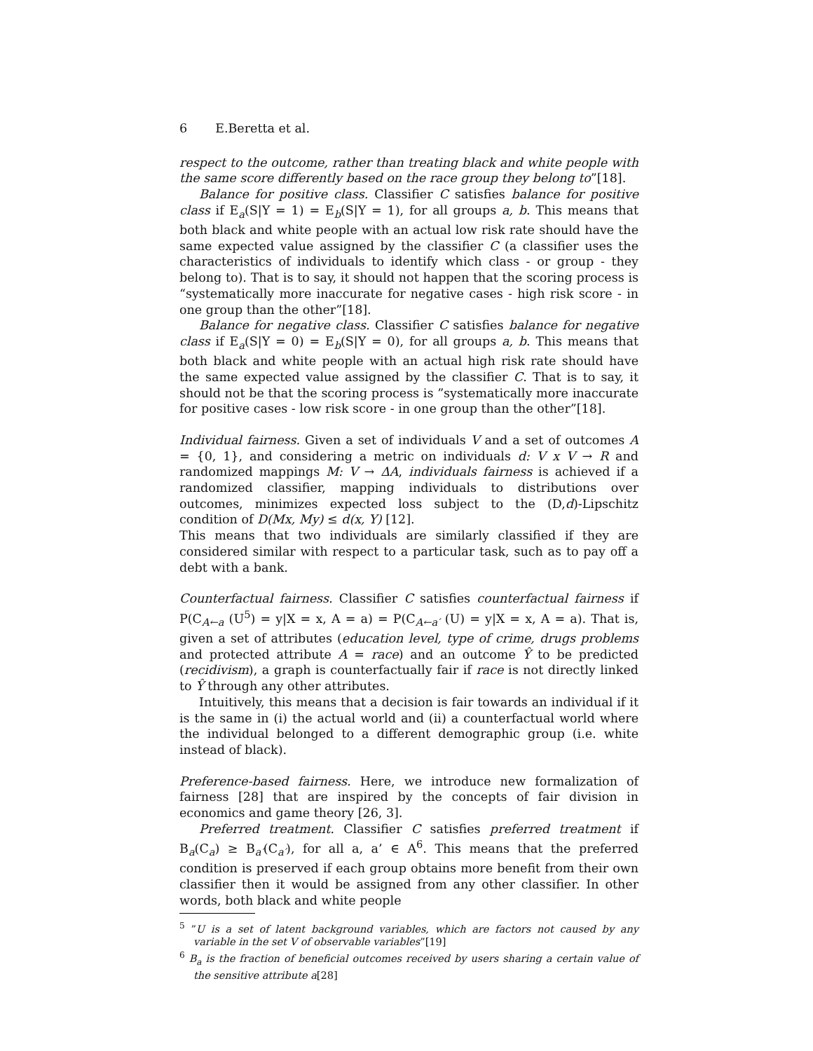6 E.Beretta et al.
respect to the outcome, rather than treating black and white people with the same score differently based on the race group they belong to”[18].
Balance for positive class. Classifier C satisfies balance for positive class if E<sub>a</sub>(S|Y = 1) = E<sub>b</sub>(S|Y = 1), for all groups a, b. This means that both black and white people with an actual low risk rate should have the same expected value assigned by the classifier C (a classifier uses the characteristics of individuals to identify which class - or group - they belong to). That is to say, it should not happen that the scoring process is “systematically more inaccurate for negative cases - high risk score - in one group than the other”[18].
Balance for negative class. Classifier C satisfies balance for negative class if E<sub>a</sub>(S|Y = 0) = E<sub>b</sub>(S|Y = 0), for all groups a, b. This means that both black and white people with an actual high risk rate should have the same expected value assigned by the classifier C. That is to say, it should not be that the scoring process is ”systematically more inaccurate for positive cases - low risk score - in one group than the other”[18].
Individual fairness. Given a set of individuals V and a set of outcomes A = {0, 1}, and considering a metric on individuals d: V x V → R and randomized mappings M: V → ΔA, individuals fairness is achieved if a randomized classifier, mapping individuals to distributions over outcomes, minimizes expected loss subject to the (D,d)-Lipschitz condition of D(Mx, My) ≤ d(x, Y) [12].
This means that two individuals are similarly classified if they are considered similar with respect to a particular task, such as to pay off a debt with a bank.
Counterfactual fairness. Classifier C satisfies counterfactual fairness if P(C<sub>A←a</sub> (U<sup>5</sup>) = y|X = x, A = a) = P(C<sub>A←a′</sub> (U) = y|X = x, A = a). That is, given a set of attributes (education level, type of crime, drugs problems and protected attribute A = race) and an outcome Ŷ to be predicted (recidivism), a graph is counterfactually fair if race is not directly linked to Ŷ through any other attributes.
Intuitively, this means that a decision is fair towards an individual if it is the same in (i) the actual world and (ii) a counterfactual world where the individual belonged to a different demographic group (i.e. white instead of black).
Preference-based fairness. Here, we introduce new formalization of fairness [28] that are inspired by the concepts of fair division in economics and game theory [26, 3].
Preferred treatment. Classifier C satisfies preferred treatment if B<sub>a</sub>(C<sub>a</sub>) ≥ B<sub>a′</sub>(C<sub>a′</sub>), for all a, a’ ∈ A<sup>6</sup>. This means that the preferred condition is preserved if each group obtains more benefit from their own classifier then it would be assigned from any other classifier. In other words, both black and white people
<sup>5</sup> ”U is a set of latent background variables, which are factors not caused by any variable in the set V of observable variables”[19]
<sup>6</sup> B<sub>a</sub> is the fraction of beneficial outcomes received by users sharing a certain value of the sensitive attribute a[28]